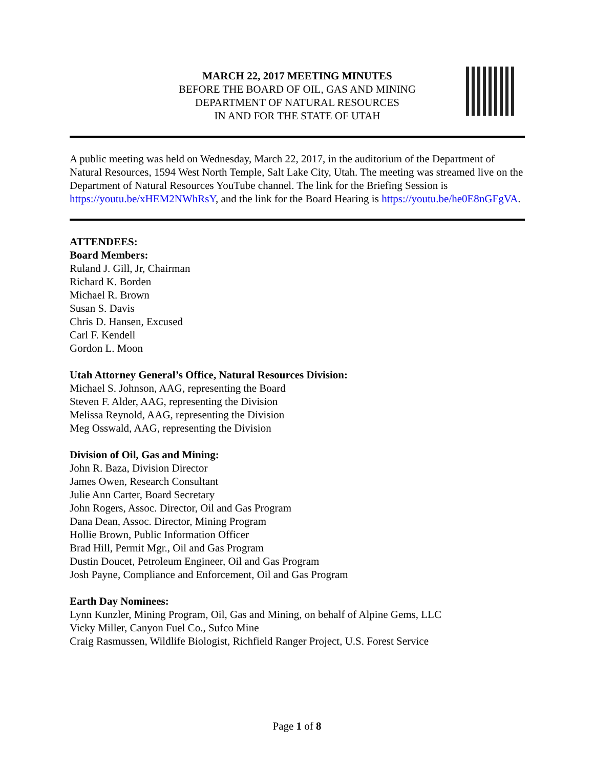MARCH 22, 2017 MEETING MINUTES
BEFORE THE BOARD OF OIL, GAS AND MINING
DEPARTMENT OF NATURAL RESOURCES
IN AND FOR THE STATE OF UTAH
A public meeting was held on Wednesday, March 22, 2017, in the auditorium of the Department of Natural Resources, 1594 West North Temple, Salt Lake City, Utah. The meeting was streamed live on the Department of Natural Resources YouTube channel. The link for the Briefing Session is https://youtu.be/xHEM2NWhRsY, and the link for the Board Hearing is https://youtu.be/he0E8nGFgVA.
ATTENDEES:
Board Members:
Ruland J. Gill, Jr, Chairman
Richard K. Borden
Michael R. Brown
Susan S. Davis
Chris D. Hansen, Excused
Carl F. Kendell
Gordon L. Moon
Utah Attorney General’s Office, Natural Resources Division:
Michael S. Johnson, AAG, representing the Board
Steven F. Alder, AAG, representing the Division
Melissa Reynold, AAG, representing the Division
Meg Osswald, AAG, representing the Division
Division of Oil, Gas and Mining:
John R. Baza, Division Director
James Owen, Research Consultant
Julie Ann Carter, Board Secretary
John Rogers, Assoc. Director, Oil and Gas Program
Dana Dean, Assoc. Director, Mining Program
Hollie Brown, Public Information Officer
Brad Hill, Permit Mgr., Oil and Gas Program
Dustin Doucet, Petroleum Engineer, Oil and Gas Program
Josh Payne, Compliance and Enforcement, Oil and Gas Program
Earth Day Nominees:
Lynn Kunzler, Mining Program, Oil, Gas and Mining, on behalf of Alpine Gems, LLC
Vicky Miller, Canyon Fuel Co., Sufco Mine
Craig Rasmussen, Wildlife Biologist, Richfield Ranger Project, U.S. Forest Service
Page 1 of 8